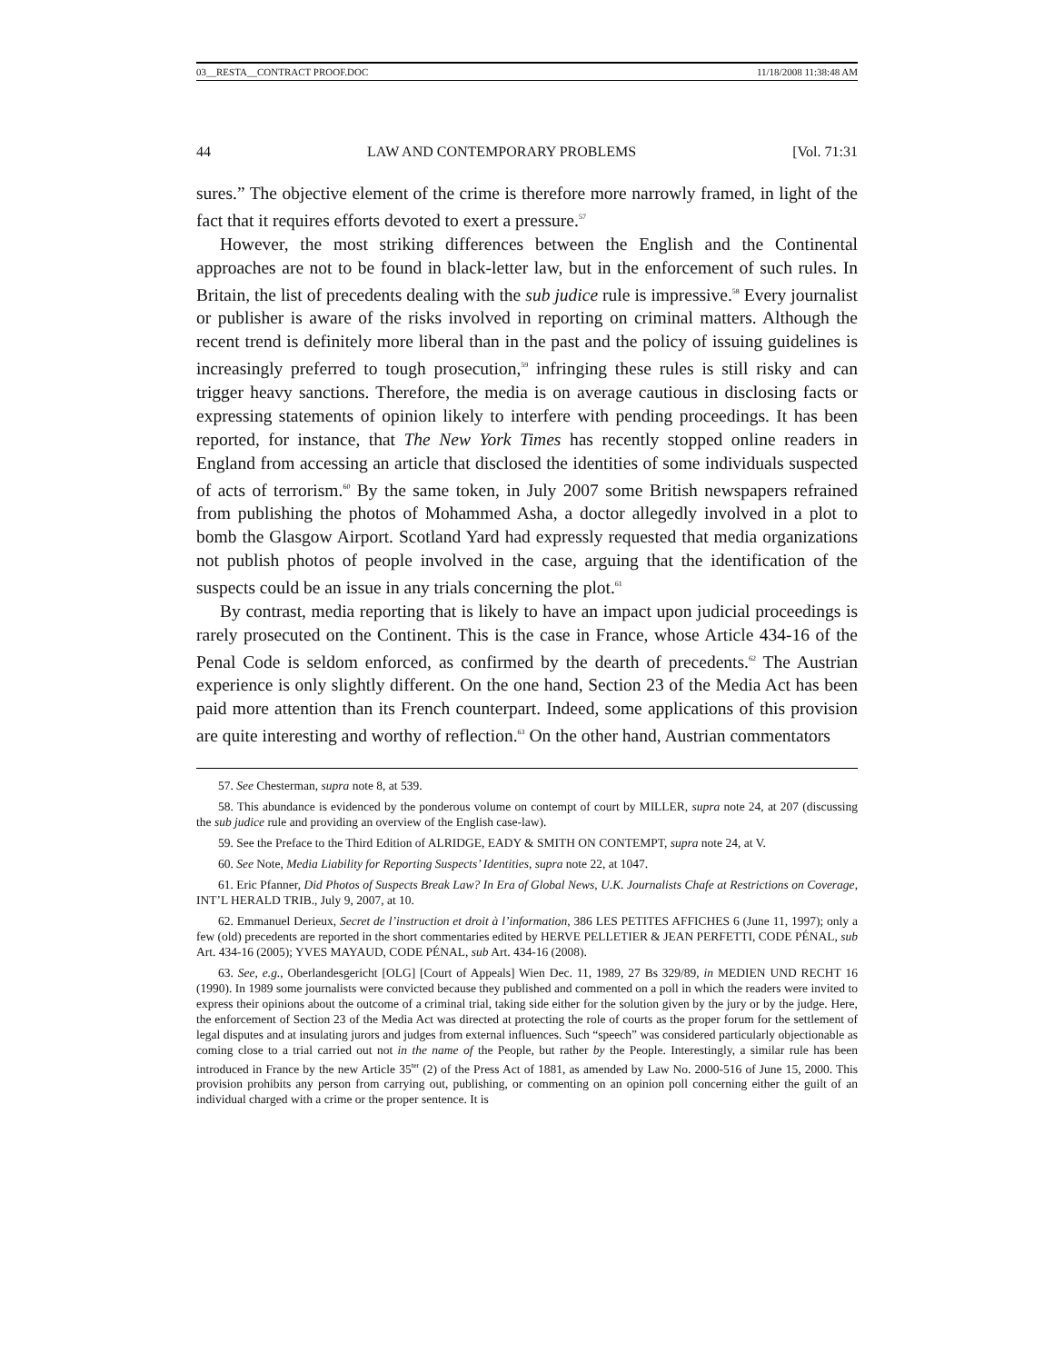03__RESTA__CONTRACT PROOF.DOC 11/18/2008 11:38:48 AM
44 LAW AND CONTEMPORARY PROBLEMS [Vol. 71:31
sures.” The objective element of the crime is therefore more narrowly framed, in light of the fact that it requires efforts devoted to exert a pressure.<sup>57</sup>
However, the most striking differences between the English and the Continental approaches are not to be found in black-letter law, but in the enforcement of such rules. In Britain, the list of precedents dealing with the sub judice rule is impressive.<sup>58</sup> Every journalist or publisher is aware of the risks involved in reporting on criminal matters. Although the recent trend is definitely more liberal than in the past and the policy of issuing guidelines is increasingly preferred to tough prosecution,<sup>59</sup> infringing these rules is still risky and can trigger heavy sanctions. Therefore, the media is on average cautious in disclosing facts or expressing statements of opinion likely to interfere with pending proceedings. It has been reported, for instance, that The New York Times has recently stopped online readers in England from accessing an article that disclosed the identities of some individuals suspected of acts of terrorism.<sup>60</sup> By the same token, in July 2007 some British newspapers refrained from publishing the photos of Mohammed Asha, a doctor allegedly involved in a plot to bomb the Glasgow Airport. Scotland Yard had expressly requested that media organizations not publish photos of people involved in the case, arguing that the identification of the suspects could be an issue in any trials concerning the plot.<sup>61</sup>
By contrast, media reporting that is likely to have an impact upon judicial proceedings is rarely prosecuted on the Continent. This is the case in France, whose Article 434-16 of the Penal Code is seldom enforced, as confirmed by the dearth of precedents.<sup>62</sup> The Austrian experience is only slightly different. On the one hand, Section 23 of the Media Act has been paid more attention than its French counterpart. Indeed, some applications of this provision are quite interesting and worthy of reflection.<sup>63</sup> On the other hand, Austrian commentators
57. See Chesterman, supra note 8, at 539.
58. This abundance is evidenced by the ponderous volume on contempt of court by MILLER, supra note 24, at 207 (discussing the sub judice rule and providing an overview of the English case-law).
59. See the Preface to the Third Edition of ALRIDGE, EADY & SMITH ON CONTEMPT, supra note 24, at V.
60. See Note, Media Liability for Reporting Suspects’ Identities, supra note 22, at 1047.
61. Eric Pfanner, Did Photos of Suspects Break Law? In Era of Global News, U.K. Journalists Chafe at Restrictions on Coverage, INT’L HERALD TRIB., July 9, 2007, at 10.
62. Emmanuel Derieux, Secret de l’instruction et droit à l’information, 386 LES PETITES AFFICHES 6 (June 11, 1997); only a few (old) precedents are reported in the short commentaries edited by HERVE PELLETIER & JEAN PERFETTI, CODE PÉNAL, sub Art. 434-16 (2005); YVES MAYAUD, CODE PÉNAL, sub Art. 434-16 (2008).
63. See, e.g., Oberlandesgericht [OLG] [Court of Appeals] Wien Dec. 11, 1989, 27 Bs 329/89, in MEDIEN UND RECHT 16 (1990). In 1989 some journalists were convicted because they published and commented on a poll in which the readers were invited to express their opinions about the outcome of a criminal trial, taking side either for the solution given by the jury or by the judge. Here, the enforcement of Section 23 of the Media Act was directed at protecting the role of courts as the proper forum for the settlement of legal disputes and at insulating jurors and judges from external influences. Such “speech” was considered particularly objectionable as coming close to a trial carried out not in the name of the People, but rather by the People. Interestingly, a similar rule has been introduced in France by the new Article 35<sup>ter</sup> (2) of the Press Act of 1881, as amended by Law No. 2000-516 of June 15, 2000. This provision prohibits any person from carrying out, publishing, or commenting on an opinion poll concerning either the guilt of an individual charged with a crime or the proper sentence. It is